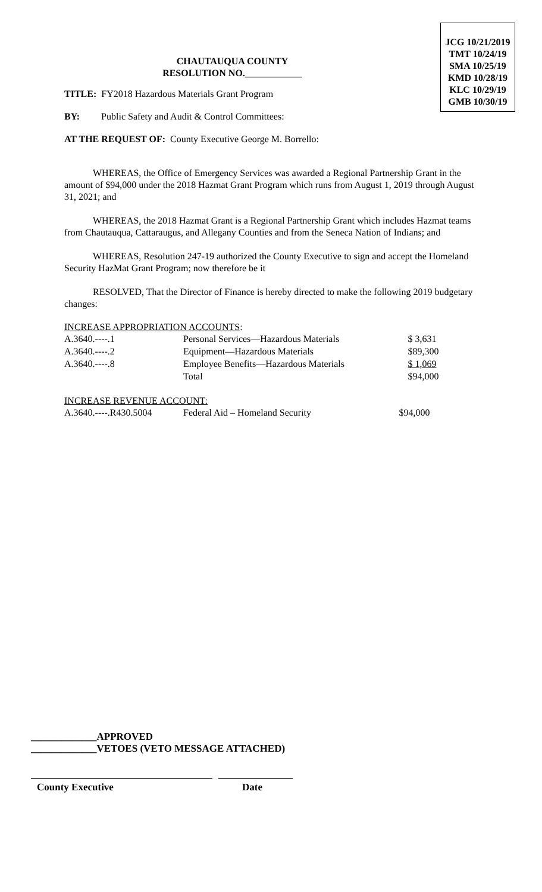JCG 10/21/2019
TMT 10/24/19
SMA 10/25/19
KMD 10/28/19
KLC 10/29/19
GMB 10/30/19
CHAUTAUQUA COUNTY
RESOLUTION NO.____________
TITLE: FY2018 Hazardous Materials Grant Program
BY: Public Safety and Audit & Control Committees:
AT THE REQUEST OF: County Executive George M. Borrello:
WHEREAS, the Office of Emergency Services was awarded a Regional Partnership Grant in the amount of $94,000 under the 2018 Hazmat Grant Program which runs from August 1, 2019 through August 31, 2021; and
WHEREAS, the 2018 Hazmat Grant is a Regional Partnership Grant which includes Hazmat teams from Chautauqua, Cattaraugus, and Allegany Counties and from the Seneca Nation of Indians; and
WHEREAS, Resolution 247-19 authorized the County Executive to sign and accept the Homeland Security HazMat Grant Program; now therefore be it
RESOLVED, That the Director of Finance is hereby directed to make the following 2019 budgetary changes:
INCREASE APPROPRIATION ACCOUNTS:
| A.3640.----.1 | Personal Services—Hazardous Materials | $ 3,631 |
| A.3640.----.2 | Equipment—Hazardous Materials | $89,300 |
| A.3640.----.8 | Employee Benefits—Hazardous Materials | $ 1,069 |
| | Total | $94,000 |
INCREASE REVENUE ACCOUNT:
| A.3640.----.R430.5004 | Federal Aid – Homeland Security | $94,000 |
_____________APPROVED
_____________VETOES (VETO MESSAGE ATTACHED)
County Executive Date